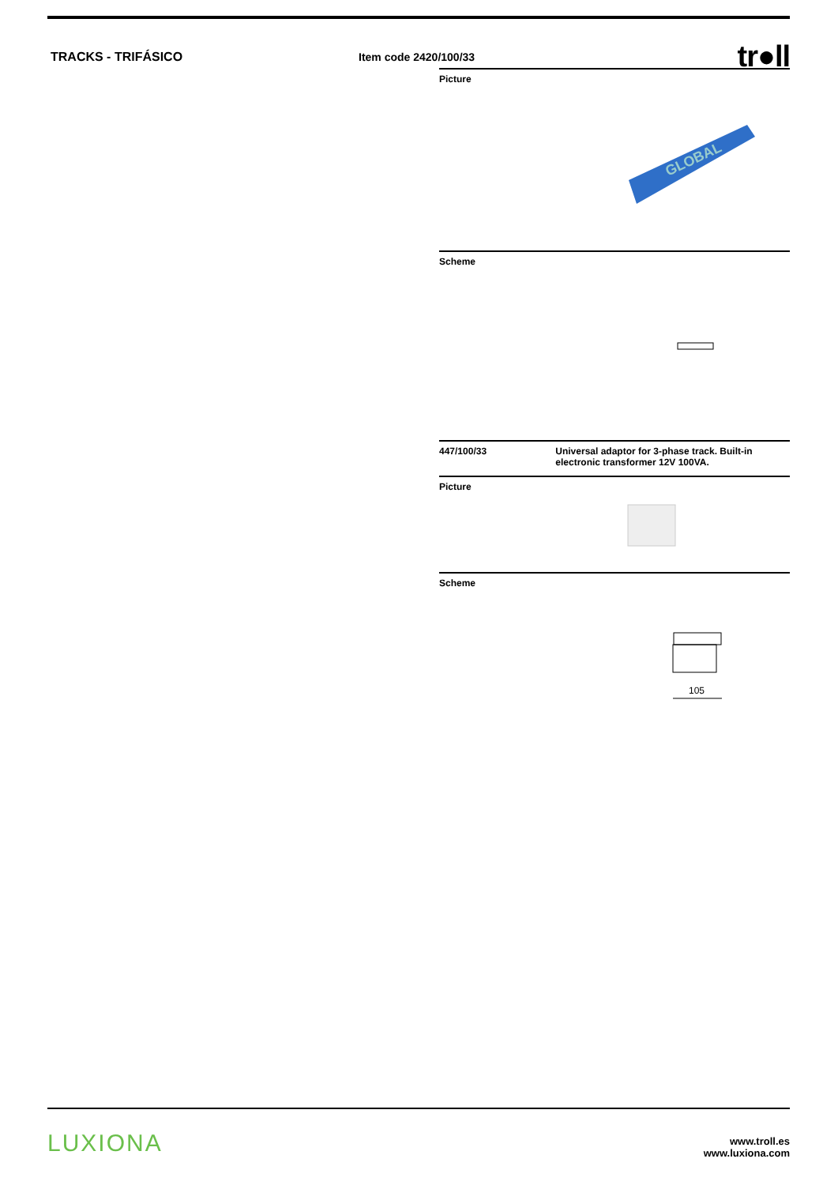TRACKS - TRIFÁSICO Item code 2420/100/33
tr●ll
Picture
GLOBAL
Scheme
447/100/33 Universal adaptor for 3-phase track. Built-in electronic transformer 12V 100VA.
Picture
Scheme
105
LUXIONA
www.troll.es
www.luxiona.com